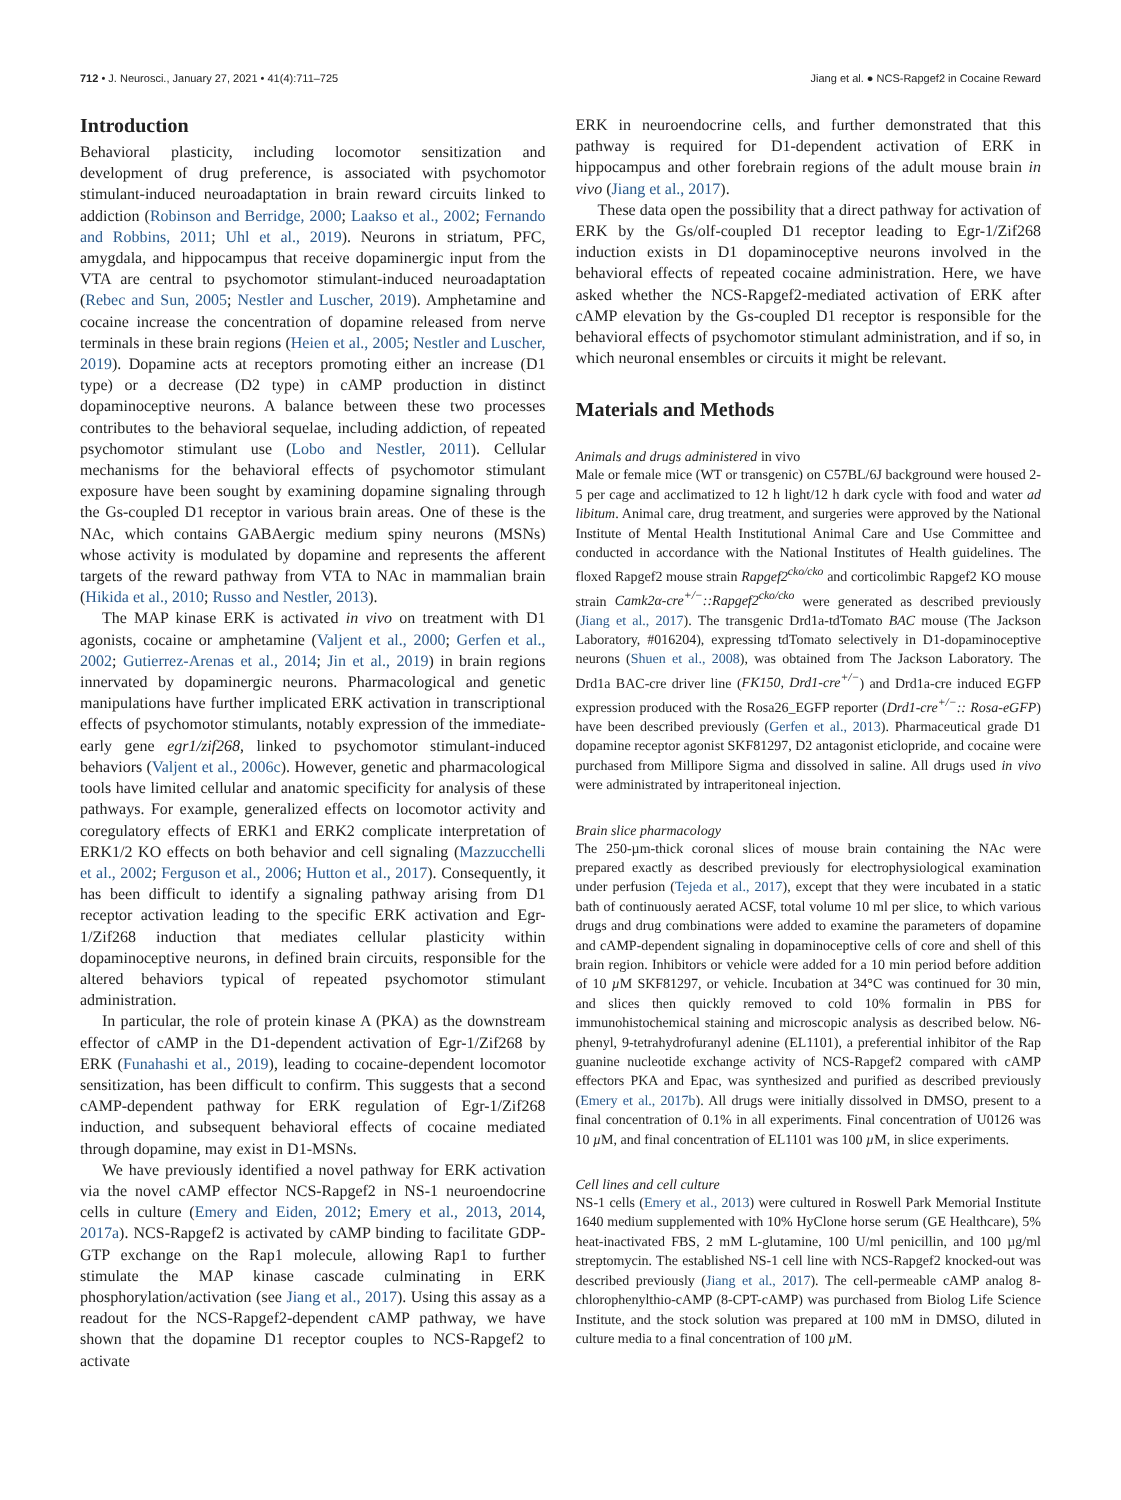712 • J. Neurosci., January 27, 2021 • 41(4):711–725 Jiang et al. ● NCS-Rapgef2 in Cocaine Reward
Introduction
Behavioral plasticity, including locomotor sensitization and development of drug preference, is associated with psychomotor stimulant-induced neuroadaptation in brain reward circuits linked to addiction (Robinson and Berridge, 2000; Laakso et al., 2002; Fernando and Robbins, 2011; Uhl et al., 2019). Neurons in striatum, PFC, amygdala, and hippocampus that receive dopaminergic input from the VTA are central to psychomotor stimulant-induced neuroadaptation (Rebec and Sun, 2005; Nestler and Luscher, 2019). Amphetamine and cocaine increase the concentration of dopamine released from nerve terminals in these brain regions (Heien et al., 2005; Nestler and Luscher, 2019). Dopamine acts at receptors promoting either an increase (D1 type) or a decrease (D2 type) in cAMP production in distinct dopaminoceptive neurons. A balance between these two processes contributes to the behavioral sequelae, including addiction, of repeated psychomotor stimulant use (Lobo and Nestler, 2011). Cellular mechanisms for the behavioral effects of psychomotor stimulant exposure have been sought by examining dopamine signaling through the Gs-coupled D1 receptor in various brain areas. One of these is the NAc, which contains GABAergic medium spiny neurons (MSNs) whose activity is modulated by dopamine and represents the afferent targets of the reward pathway from VTA to NAc in mammalian brain (Hikida et al., 2010; Russo and Nestler, 2013).
The MAP kinase ERK is activated in vivo on treatment with D1 agonists, cocaine or amphetamine (Valjent et al., 2000; Gerfen et al., 2002; Gutierrez-Arenas et al., 2014; Jin et al., 2019) in brain regions innervated by dopaminergic neurons. Pharmacological and genetic manipulations have further implicated ERK activation in transcriptional effects of psychomotor stimulants, notably expression of the immediate-early gene egr1/zif268, linked to psychomotor stimulant-induced behaviors (Valjent et al., 2006c). However, genetic and pharmacological tools have limited cellular and anatomic specificity for analysis of these pathways. For example, generalized effects on locomotor activity and coregulatory effects of ERK1 and ERK2 complicate interpretation of ERK1/2 KO effects on both behavior and cell signaling (Mazzucchelli et al., 2002; Ferguson et al., 2006; Hutton et al., 2017). Consequently, it has been difficult to identify a signaling pathway arising from D1 receptor activation leading to the specific ERK activation and Egr-1/Zif268 induction that mediates cellular plasticity within dopaminoceptive neurons, in defined brain circuits, responsible for the altered behaviors typical of repeated psychomotor stimulant administration.
In particular, the role of protein kinase A (PKA) as the downstream effector of cAMP in the D1-dependent activation of Egr-1/Zif268 by ERK (Funahashi et al., 2019), leading to cocaine-dependent locomotor sensitization, has been difficult to confirm. This suggests that a second cAMP-dependent pathway for ERK regulation of Egr-1/Zif268 induction, and subsequent behavioral effects of cocaine mediated through dopamine, may exist in D1-MSNs.
We have previously identified a novel pathway for ERK activation via the novel cAMP effector NCS-Rapgef2 in NS-1 neuroendocrine cells in culture (Emery and Eiden, 2012; Emery et al., 2013, 2014, 2017a). NCS-Rapgef2 is activated by cAMP binding to facilitate GDP-GTP exchange on the Rap1 molecule, allowing Rap1 to further stimulate the MAP kinase cascade culminating in ERK phosphorylation/activation (see Jiang et al., 2017). Using this assay as a readout for the NCS-Rapgef2-dependent cAMP pathway, we have shown that the dopamine D1 receptor couples to NCS-Rapgef2 to activate
ERK in neuroendocrine cells, and further demonstrated that this pathway is required for D1-dependent activation of ERK in hippocampus and other forebrain regions of the adult mouse brain in vivo (Jiang et al., 2017).
These data open the possibility that a direct pathway for activation of ERK by the Gs/olf-coupled D1 receptor leading to Egr-1/Zif268 induction exists in D1 dopaminoceptive neurons involved in the behavioral effects of repeated cocaine administration. Here, we have asked whether the NCS-Rapgef2-mediated activation of ERK after cAMP elevation by the Gs-coupled D1 receptor is responsible for the behavioral effects of psychomotor stimulant administration, and if so, in which neuronal ensembles or circuits it might be relevant.
Materials and Methods
Animals and drugs administered in vivo
Male or female mice (WT or transgenic) on C57BL/6J background were housed 2-5 per cage and acclimatized to 12 h light/12 h dark cycle with food and water ad libitum. Animal care, drug treatment, and surgeries were approved by the National Institute of Mental Health Institutional Animal Care and Use Committee and conducted in accordance with the National Institutes of Health guidelines. The floxed Rapgef2 mouse strain Rapgef2<sup>cko/cko</sup> and corticolimbic Rapgef2 KO mouse strain Camk2α-cre<sup>+/−</sup>::Rapgef2<sup>cko/cko</sup> were generated as described previously (Jiang et al., 2017). The transgenic Drd1a-tdTomato BAC mouse (The Jackson Laboratory, #016204), expressing tdTomato selectively in D1-dopaminoceptive neurons (Shuen et al., 2008), was obtained from The Jackson Laboratory. The Drd1a BAC-cre driver line (FK150, Drd1-cre<sup>+/−</sup>) and Drd1a-cre induced EGFP expression produced with the Rosa26_EGFP reporter (Drd1-cre<sup>+/−</sup>:: Rosa-eGFP) have been described previously (Gerfen et al., 2013). Pharmaceutical grade D1 dopamine receptor agonist SKF81297, D2 antagonist eticlopride, and cocaine were purchased from Millipore Sigma and dissolved in saline. All drugs used in vivo were administrated by intraperitoneal injection.
Brain slice pharmacology
The 250-µm-thick coronal slices of mouse brain containing the NAc were prepared exactly as described previously for electrophysiological examination under perfusion (Tejeda et al., 2017), except that they were incubated in a static bath of continuously aerated ACSF, total volume 10 ml per slice, to which various drugs and drug combinations were added to examine the parameters of dopamine and cAMP-dependent signaling in dopaminoceptive cells of core and shell of this brain region. Inhibitors or vehicle were added for a 10 min period before addition of 10 µ M SKF81297, or vehicle. Incubation at 34°C was continued for 30 min, and slices then quickly removed to cold 10% formalin in PBS for immunohistochemical staining and microscopic analysis as described below. N6-phenyl, 9-tetrahydrofuranyl adenine (EL1101), a preferential inhibitor of the Rap guanine nucleotide exchange activity of NCS-Rapgef2 compared with cAMP effectors PKA and Epac, was synthesized and purified as described previously (Emery et al., 2017b). All drugs were initially dissolved in DMSO, present to a final concentration of 0.1% in all experiments. Final concentration of U0126 was 10 µ M, and final concentration of EL1101 was 100 µ M, in slice experiments.
Cell lines and cell culture
NS-1 cells (Emery et al., 2013) were cultured in Roswell Park Memorial Institute 1640 medium supplemented with 10% HyClone horse serum (GE Healthcare), 5% heat-inactivated FBS, 2 mM L-glutamine, 100 U/ml penicillin, and 100 µg/ml streptomycin. The established NS-1 cell line with NCS-Rapgef2 knocked-out was described previously (Jiang et al., 2017). The cell-permeable cAMP analog 8-chlorophenylthio-cAMP (8-CPT-cAMP) was purchased from Biolog Life Science Institute, and the stock solution was prepared at 100 mM in DMSO, diluted in culture media to a final concentration of 100 µ M.